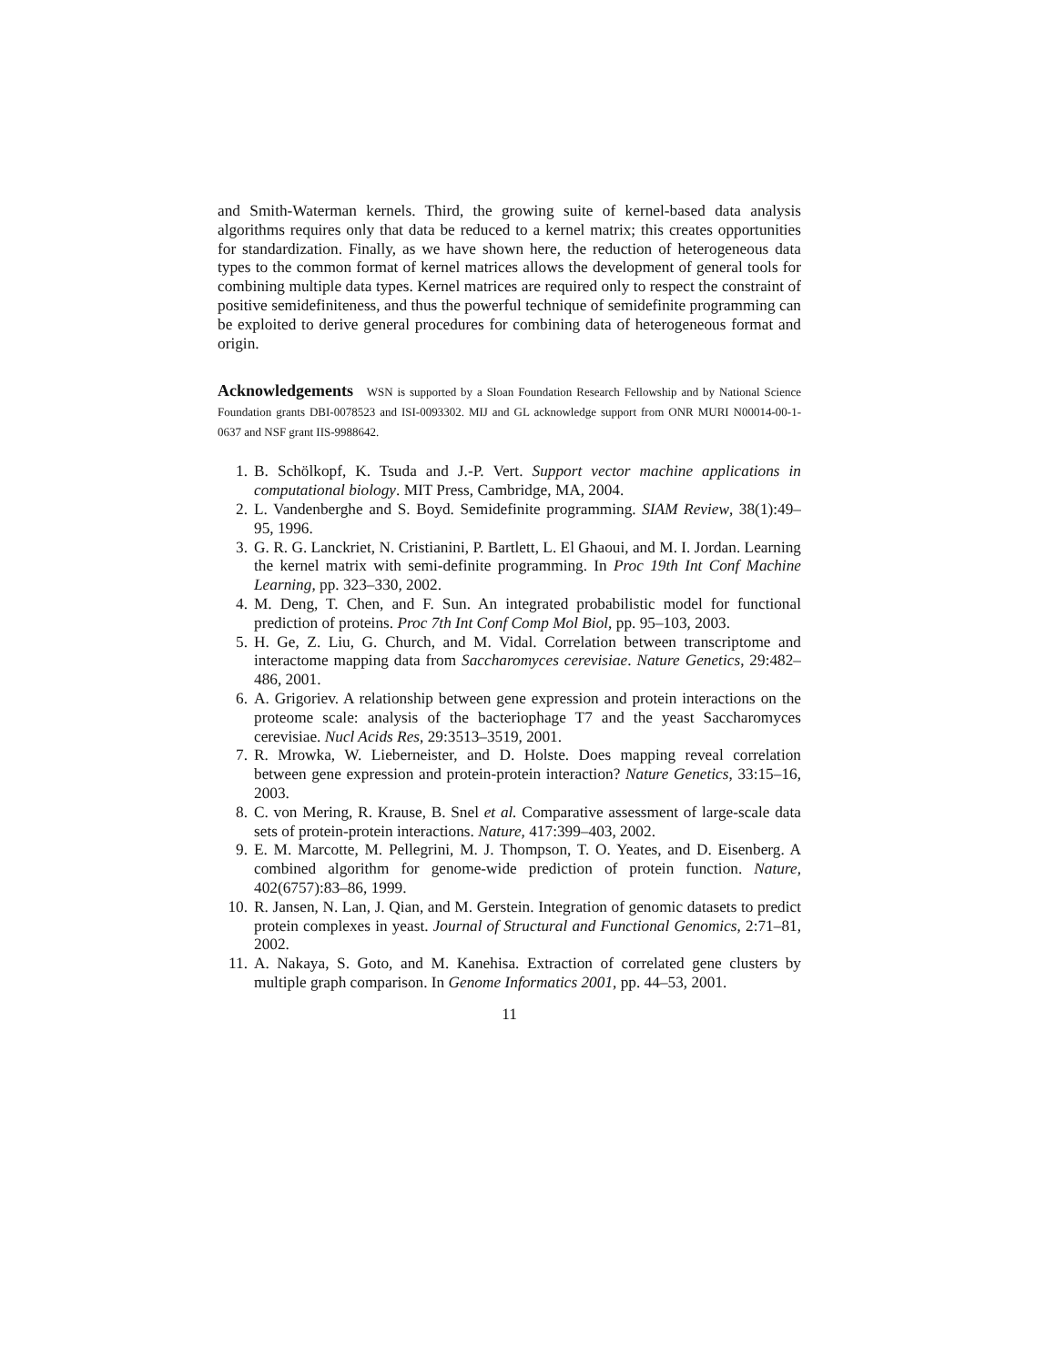and Smith-Waterman kernels. Third, the growing suite of kernel-based data analysis algorithms requires only that data be reduced to a kernel matrix; this creates opportunities for standardization. Finally, as we have shown here, the reduction of heterogeneous data types to the common format of kernel matrices allows the development of general tools for combining multiple data types. Kernel matrices are required only to respect the constraint of positive semidefiniteness, and thus the powerful technique of semidefinite programming can be exploited to derive general procedures for combining data of heterogeneous format and origin.
Acknowledgements WSN is supported by a Sloan Foundation Research Fellowship and by National Science Foundation grants DBI-0078523 and ISI-0093302. MIJ and GL acknowledge support from ONR MURI N00014-00-1-0637 and NSF grant IIS-9988642.
1. B. Schölkopf, K. Tsuda and J.-P. Vert. Support vector machine applications in computational biology. MIT Press, Cambridge, MA, 2004.
2. L. Vandenberghe and S. Boyd. Semidefinite programming. SIAM Review, 38(1):49–95, 1996.
3. G. R. G. Lanckriet, N. Cristianini, P. Bartlett, L. El Ghaoui, and M. I. Jordan. Learning the kernel matrix with semi-definite programming. In Proc 19th Int Conf Machine Learning, pp. 323–330, 2002.
4. M. Deng, T. Chen, and F. Sun. An integrated probabilistic model for functional prediction of proteins. Proc 7th Int Conf Comp Mol Biol, pp. 95–103, 2003.
5. H. Ge, Z. Liu, G. Church, and M. Vidal. Correlation between transcriptome and interactome mapping data from Saccharomyces cerevisiae. Nature Genetics, 29:482–486, 2001.
6. A. Grigoriev. A relationship between gene expression and protein interactions on the proteome scale: analysis of the bacteriophage T7 and the yeast Saccharomyces cerevisiae. Nucl Acids Res, 29:3513–3519, 2001.
7. R. Mrowka, W. Lieberneister, and D. Holste. Does mapping reveal correlation between gene expression and protein-protein interaction? Nature Genetics, 33:15–16, 2003.
8. C. von Mering, R. Krause, B. Snel et al. Comparative assessment of large-scale data sets of protein-protein interactions. Nature, 417:399–403, 2002.
9. E. M. Marcotte, M. Pellegrini, M. J. Thompson, T. O. Yeates, and D. Eisenberg. A combined algorithm for genome-wide prediction of protein function. Nature, 402(6757):83–86, 1999.
10. R. Jansen, N. Lan, J. Qian, and M. Gerstein. Integration of genomic datasets to predict protein complexes in yeast. Journal of Structural and Functional Genomics, 2:71–81, 2002.
11. A. Nakaya, S. Goto, and M. Kanehisa. Extraction of correlated gene clusters by multiple graph comparison. In Genome Informatics 2001, pp. 44–53, 2001.
11